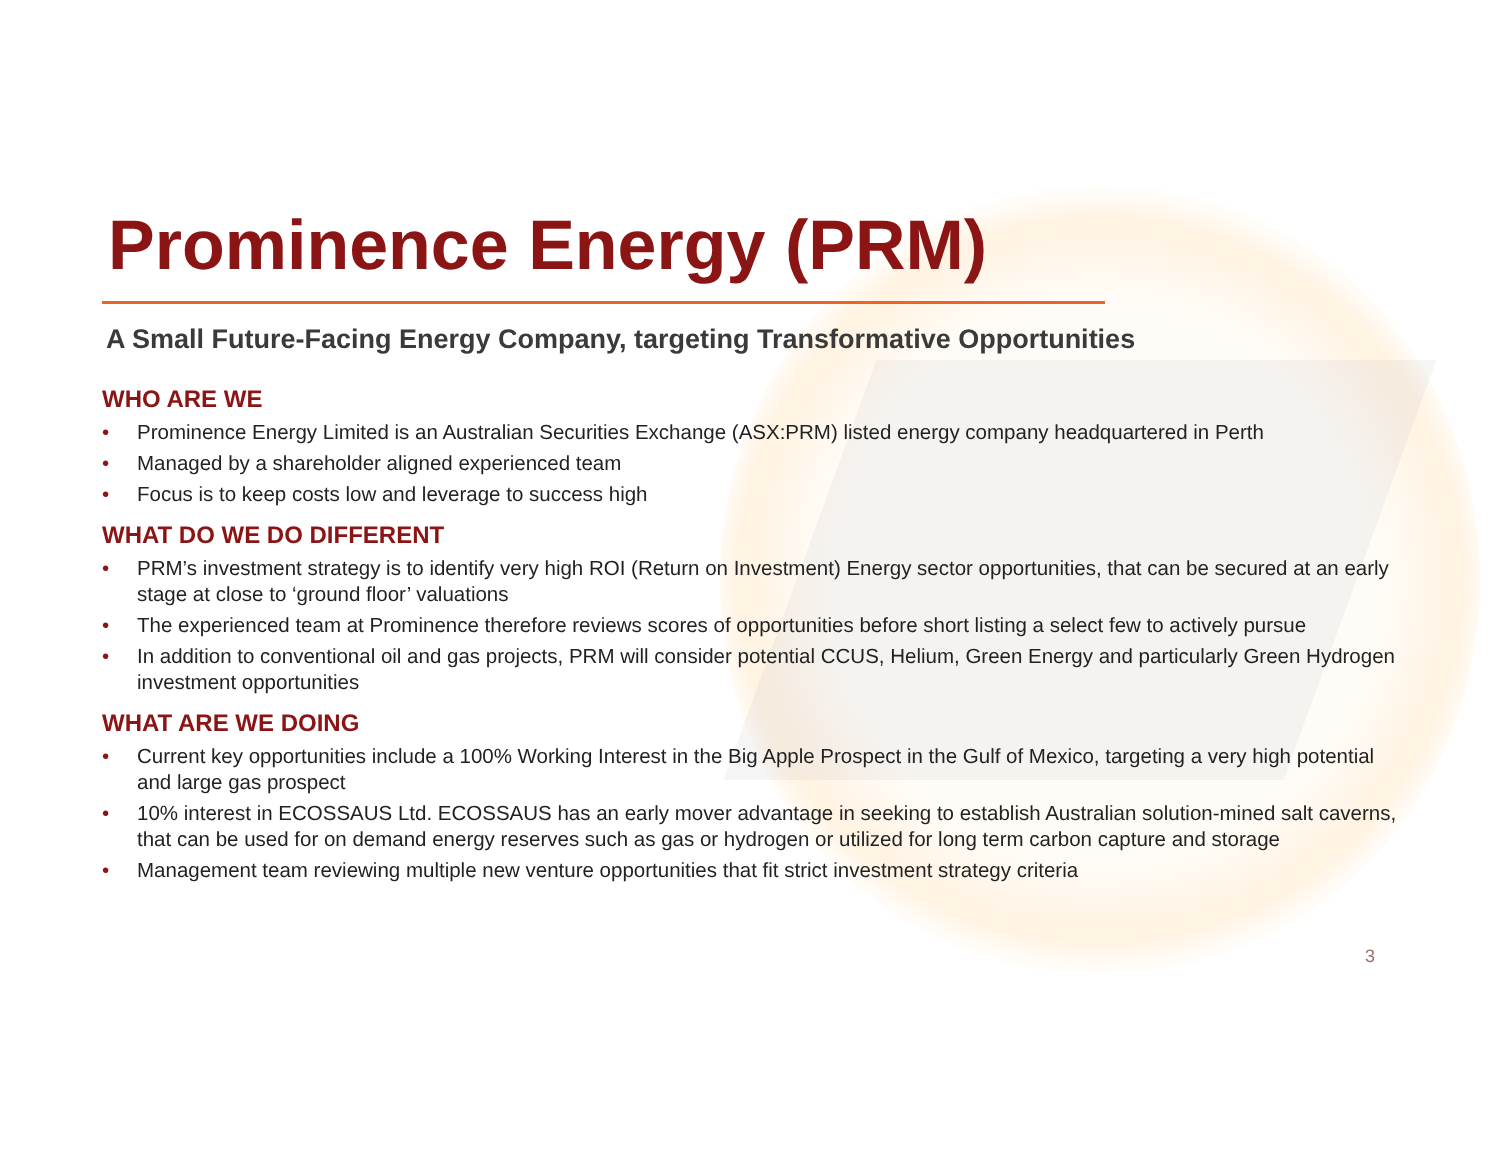Prominence Energy (PRM)
A Small Future-Facing Energy Company, targeting Transformative Opportunities
WHO ARE WE
• Prominence Energy Limited is an Australian Securities Exchange (ASX:PRM) listed energy company headquartered in Perth
• Managed by a shareholder aligned experienced team
• Focus is to keep costs low and leverage to success high
WHAT DO WE DO DIFFERENT
• PRM’s investment strategy is to identify very high ROI (Return on Investment) Energy sector opportunities, that can be secured at an early stage at close to ‘ground floor’ valuations
• The experienced team at Prominence therefore reviews scores of opportunities before short listing a select few to actively pursue
• In addition to conventional oil and gas projects, PRM will consider potential CCUS, Helium, Green Energy and particularly Green Hydrogen investment opportunities
WHAT ARE WE DOING
• Current key opportunities include a 100% Working Interest in the Big Apple Prospect in the Gulf of Mexico, targeting a very high potential and large gas prospect
• 10% interest in ECOSSAUS Ltd. ECOSSAUS has an early mover advantage in seeking to establish Australian solution-mined salt caverns, that can be used for on demand energy reserves such as gas or hydrogen or utilized for long term carbon capture and storage
• Management team reviewing multiple new venture opportunities that fit strict investment strategy criteria
3